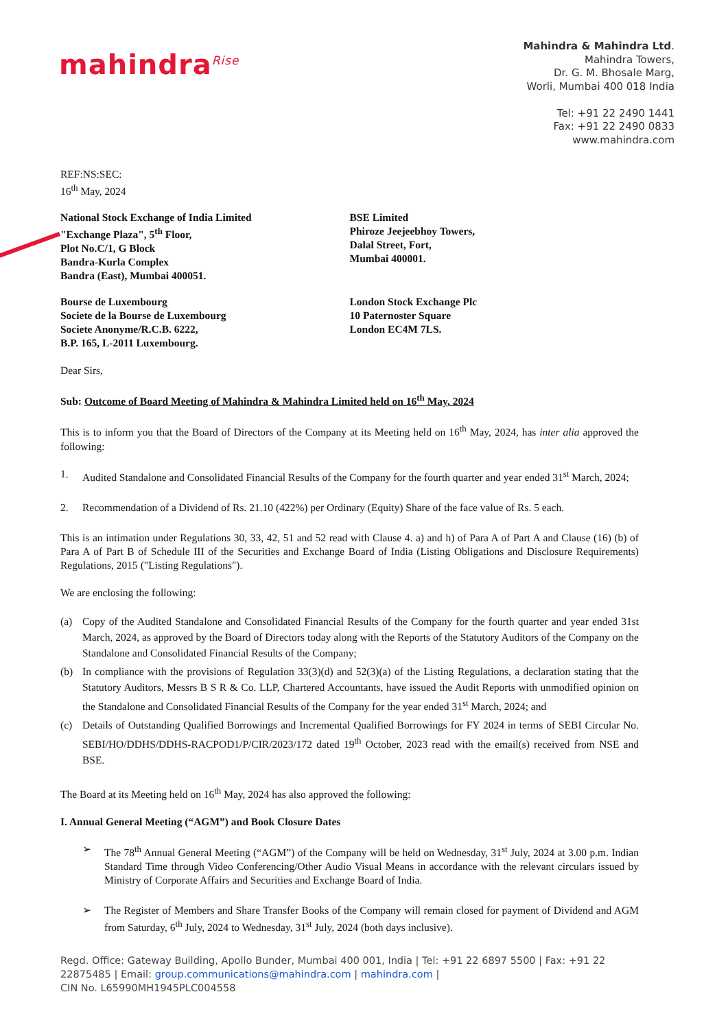mahindra<sup>Rise</sup>
Mahindra & Mahindra Ltd.
Mahindra Towers,
Dr. G. M. Bhosale Marg,
Worli, Mumbai 400 018 India
Tel: +91 22 2490 1441
Fax: +91 22 2490 0833
www.mahindra.com
REF:NS:SEC:
16<sup>th</sup> May, 2024
National Stock Exchange of India Limited
"Exchange Plaza", 5<sup>th</sup> Floor,
Plot No.C/1, G Block
Bandra-Kurla Complex
Bandra (East), Mumbai 400051.
BSE Limited
Phiroze Jeejeebhoy Towers,
Dalal Street, Fort,
Mumbai 400001.
Bourse de Luxembourg
Societe de la Bourse de Luxembourg
Societe Anonyme/R.C.B. 6222,
B.P. 165, L-2011 Luxembourg.
London Stock Exchange Plc
10 Paternoster Square
London EC4M 7LS.
Dear Sirs,
Sub: Outcome of Board Meeting of Mahindra & Mahindra Limited held on 16<sup>th</sup> May, 2024
This is to inform you that the Board of Directors of the Company at its Meeting held on 16<sup>th</sup> May, 2024, has inter alia approved the following:
1. Audited Standalone and Consolidated Financial Results of the Company for the fourth quarter and year ended 31<sup>st</sup> March, 2024;
2. Recommendation of a Dividend of Rs. 21.10 (422%) per Ordinary (Equity) Share of the face value of Rs. 5 each.
This is an intimation under Regulations 30, 33, 42, 51 and 52 read with Clause 4. a) and h) of Para A of Part A and Clause (16) (b) of Para A of Part B of Schedule III of the Securities and Exchange Board of India (Listing Obligations and Disclosure Requirements) Regulations, 2015 ("Listing Regulations").
We are enclosing the following:
(a) Copy of the Audited Standalone and Consolidated Financial Results of the Company for the fourth quarter and year ended 31st March, 2024, as approved by the Board of Directors today along with the Reports of the Statutory Auditors of the Company on the Standalone and Consolidated Financial Results of the Company;
(b) In compliance with the provisions of Regulation 33(3)(d) and 52(3)(a) of the Listing Regulations, a declaration stating that the Statutory Auditors, Messrs B S R & Co. LLP, Chartered Accountants, have issued the Audit Reports with unmodified opinion on the Standalone and Consolidated Financial Results of the Company for the year ended 31<sup>st</sup> March, 2024; and
(c) Details of Outstanding Qualified Borrowings and Incremental Qualified Borrowings for FY 2024 in terms of SEBI Circular No. SEBI/HO/DDHS/DDHS-RACPOD1/P/CIR/2023/172 dated 19<sup>th</sup> October, 2023 read with the email(s) received from NSE and BSE.
The Board at its Meeting held on 16<sup>th</sup> May, 2024 has also approved the following:
I. Annual General Meeting (“AGM”) and Book Closure Dates
➢ The 78<sup>th</sup> Annual General Meeting (“AGM”) of the Company will be held on Wednesday, 31<sup>st</sup> July, 2024 at 3.00 p.m. Indian Standard Time through Video Conferencing/Other Audio Visual Means in accordance with the relevant circulars issued by Ministry of Corporate Affairs and Securities and Exchange Board of India.
➢ The Register of Members and Share Transfer Books of the Company will remain closed for payment of Dividend and AGM from Saturday, 6<sup>th</sup> July, 2024 to Wednesday, 31<sup>st</sup> July, 2024 (both days inclusive).
Regd. Office: Gateway Building, Apollo Bunder, Mumbai 400 001, India | Tel: +91 22 6897 5500 | Fax: +91 22 22875485 | Email: group.communications@mahindra.com | mahindra.com |
CIN No. L65990MH1945PLC004558